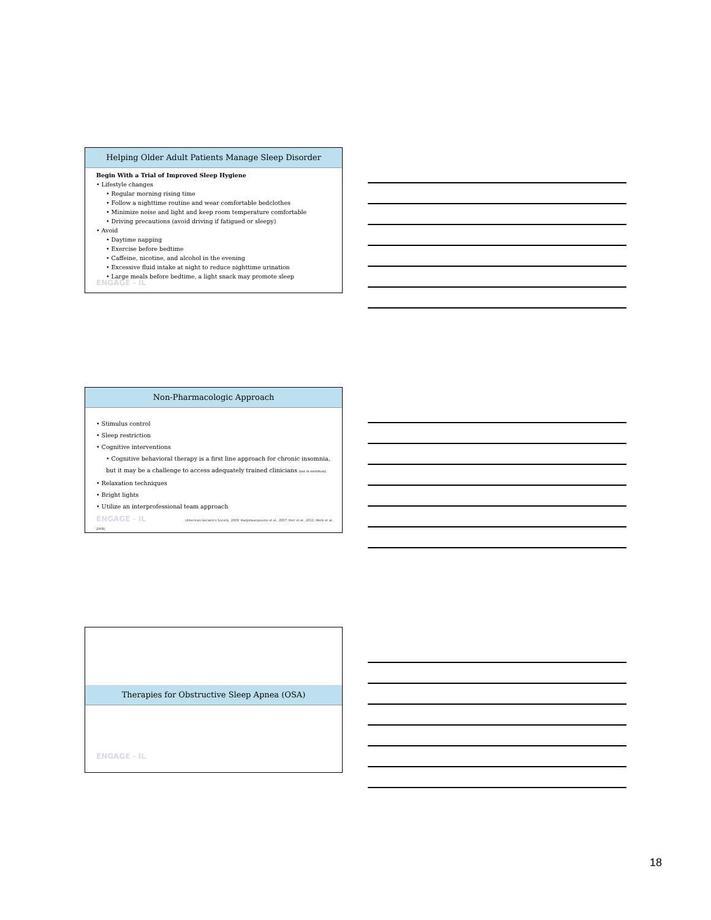Helping Older Adult Patients Manage Sleep Disorder
Begin With a Trial of Improved Sleep Hygiene
• Lifestyle changes
• Regular morning rising time
• Follow a nighttime routine and wear comfortable bedclothes
• Minimize noise and light and keep room temperature comfortable
• Driving precautions (avoid driving if fatigued or sleepy)
• Avoid
• Daytime napping
• Exercise before bedtime
• Caffeine, nicotine, and alcohol in the evening
• Excessive fluid intake at night to reduce nighttime urination
• Large meals before bedtime, a light snack may promote sleep
ENGAGE - IL
Non-Pharmacologic Approach
• Stimulus control
• Sleep restriction
• Cognitive interventions
• Cognitive behavioral therapy is a first line approach for chronic insomnia, but it may be a challenge to access adequately trained clinicians [not in narration]
• Relaxation techniques
• Bright lights
• Utilize an interprofessional team approach
ENGAGE - IL (American Geriatrics Society, 2009; Hadjistavropoulos et al., 2007; Herr et al., 2011; Wells et al., 2008)
Therapies for Obstructive Sleep Apnea (OSA)
ENGAGE - IL
18